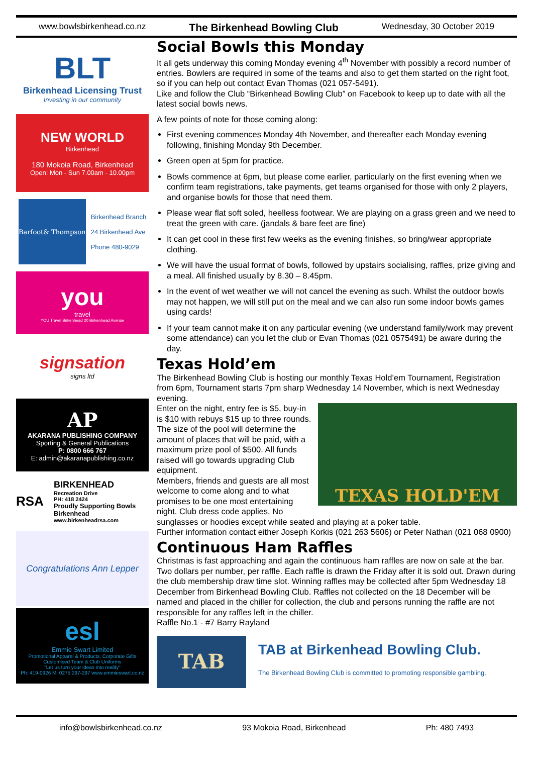www.bowlsbirkenhead.co.nz The Birkenhead Bowling Club Wednesday, 30 October 2019
BLT
Birkenhead Licensing Trust
Investing in our community
NEW WORLD
Birkenhead
180 Mokoia Road, Birkenhead
Open: Mon - Sun 7.00am - 10.00pm
Barfoot& Thompson
Birkenhead Branch
24 Birkenhead Ave
Phone 480-9029
you
travel
YOU Travel Birkenhead 20 Birkenhead Avenue
signsation
signs ltd
AP
AKARANA PUBLISHING COMPANY
Sporting & General Publications
P: 0800 666 767
E: admin@akaranapublishing.co.nz
RSA
BIRKENHEAD
Recreation Drive
PH: 418 2424
Proudly Supporting Bowls Birkenhead
www.birkenheadrsa.com
Congratulations Ann Lepper
esl
Emmie Swart Limited
Promotional Apparel & Products, Corporate Gifts
Customised Team & Club Uniforms
"Let us turn your ideas into reality"
Ph: 419-0926 M: 0275 297-297 www.emmieswart.co.nz
Social Bowls this Monday
It all gets underway this coming Monday evening 4<sup>th</sup> November with possibly a record number of entries. Bowlers are required in some of the teams and also to get them started on the right foot, so if you can help out contact Evan Thomas (021 057-5491).
Like and follow the Club “Birkenhead Bowling Club” on Facebook to keep up to date with all the latest social bowls news.
A few points of note for those coming along:
First evening commences Monday 4th November, and thereafter each Monday evening following, finishing Monday 9th December.
Green open at 5pm for practice.
Bowls commence at 6pm, but please come earlier, particularly on the first evening when we confirm team registrations, take payments, get teams organised for those with only 2 players, and organise bowls for those that need them.
Please wear flat soft soled, heelless footwear. We are playing on a grass green and we need to treat the green with care. (jandals & bare feet are fine)
It can get cool in these first few weeks as the evening finishes, so bring/wear appropriate clothing.
We will have the usual format of bowls, followed by upstairs socialising, raffles, prize giving and a meal. All finished usually by 8.30 – 8.45pm.
In the event of wet weather we will not cancel the evening as such. Whilst the outdoor bowls may not happen, we will still put on the meal and we can also run some indoor bowls games using cards!
If your team cannot make it on any particular evening (we understand family/work may prevent some attendance) can you let the club or Evan Thomas (021 0575491) be aware during the day.
Texas Hold’em
The Birkenhead Bowling Club is hosting our monthly Texas Hold’em Tournament, Registration from 6pm, Tournament starts 7pm sharp Wednesday 14 November, which is next Wednesday evening.
TEXAS HOLD'EM
Enter on the night, entry fee is $5, buy-in is $10 with rebuys $15 up to three rounds. The size of the pool will determine the amount of places that will be paid, with a maximum prize pool of $500. All funds raised will go towards upgrading Club equipment.
Members, friends and guests are all most welcome to come along and to what promises to be one most entertaining night. Club dress code applies, No sunglasses or hoodies except while seated and playing at a poker table.
Further information contact either Joseph Korkis (021 263 5606) or Peter Nathan (021 068 0900)
Continuous Ham Raffles
Christmas is fast approaching and again the continuous ham raffles are now on sale at the bar. Two dollars per number, per raffle. Each raffle is drawn the Friday after it is sold out. Drawn during the club membership draw time slot. Winning raffles may be collected after 5pm Wednesday 18 December from Birkenhead Bowling Club. Raffles not collected on the 18 December will be named and placed in the chiller for collection, the club and persons running the raffle are not responsible for any raffles left in the chiller.
Raffle No.1 - #7 Barry Rayland
TAB
TAB at Birkenhead Bowling Club.
The Birkenhead Bowling Club is committed to promoting responsible gambling.
info@bowlsbirkenhead.co.nz 93 Mokoia Road, Birkenhead Ph: 480 7493